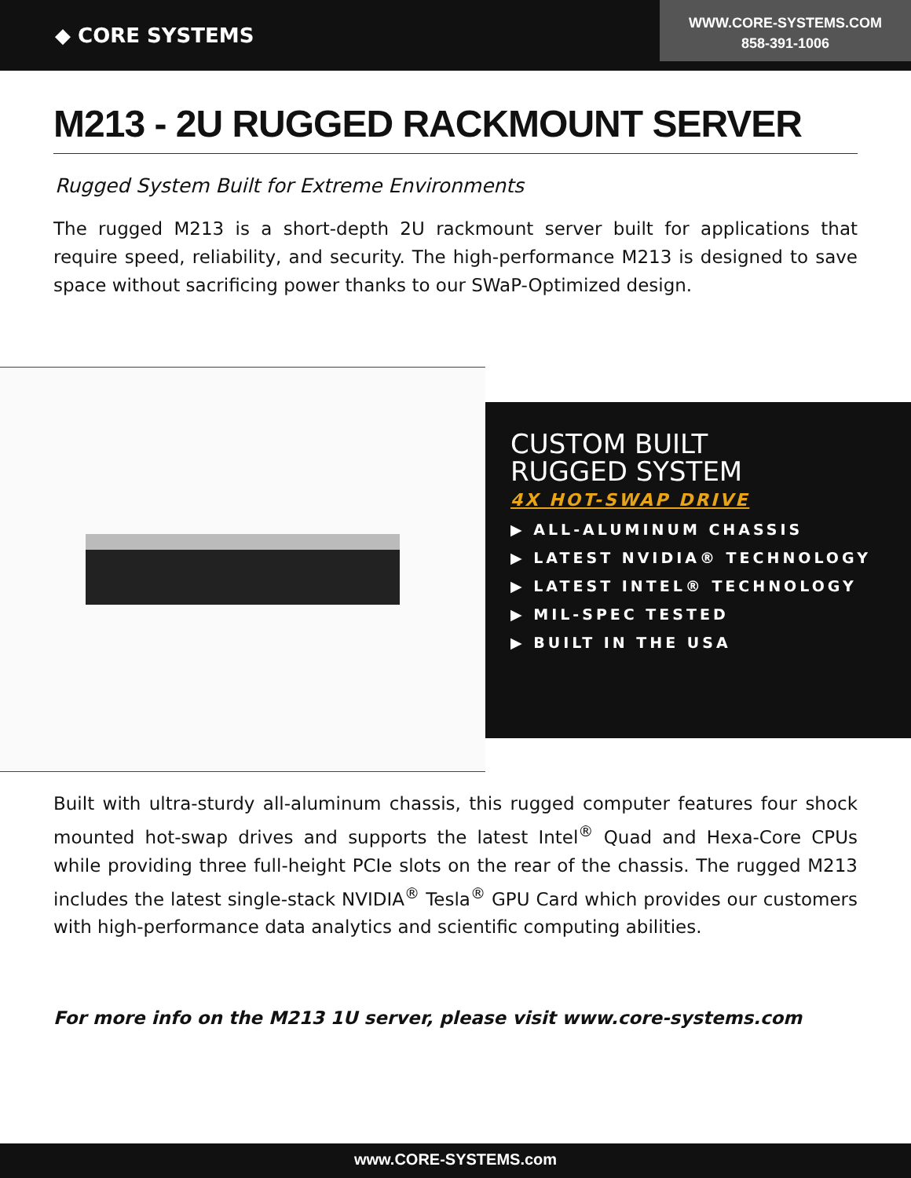◆ CORE SYSTEMS
WWW.CORE-SYSTEMS.COM
858-391-1006
M213 - 2U RUGGED RACKMOUNT SERVER
Rugged System Built for Extreme Environments
The rugged M213 is a short-depth 2U rackmount server built for applications that require speed, reliability, and security. The high-performance M213 is designed to save space without sacrificing power thanks to our SWaP-Optimized design.
CUSTOM BUILT
RUGGED SYSTEM
4X HOT-SWAP DRIVE
▶ ALL-ALUMINUM CHASSIS
▶ LATEST NVIDIA® TECHNOLOGY
▶ LATEST INTEL® TECHNOLOGY
▶ MIL-SPEC TESTED
▶ BUILT IN THE USA
Built with ultra-sturdy all-aluminum chassis, this rugged computer features four shock mounted hot-swap drives and supports the latest Intel<sup>®</sup> Quad and Hexa-Core CPUs while providing three full-height PCIe slots on the rear of the chassis. The rugged M213 includes the latest single-stack NVIDIA<sup>®</sup> Tesla<sup>®</sup> GPU Card which provides our customers with high-performance data analytics and scientific computing abilities.
For more info on the M213 1U server, please visit www.core-systems.com
www.CORE-SYSTEMS.com